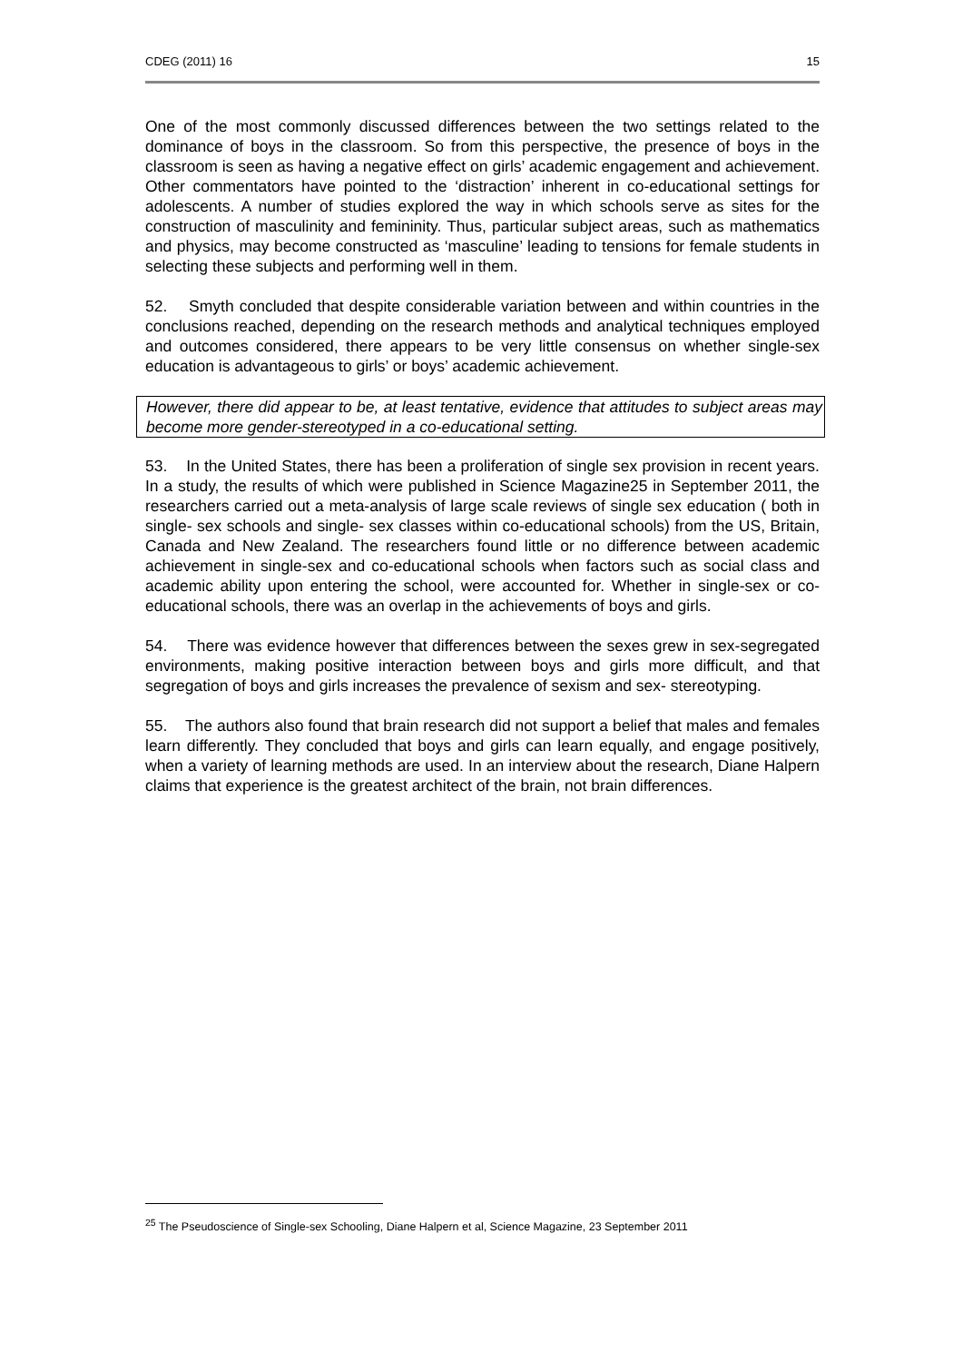CDEG (2011) 16 15
One of the most commonly discussed differences between the two settings related to the dominance of boys in the classroom. So from this perspective, the presence of boys in the classroom is seen as having a negative effect on girls’ academic engagement and achievement. Other commentators have pointed to the ‘distraction’ inherent in co-educational settings for adolescents. A number of studies explored the way in which schools serve as sites for the construction of masculinity and femininity. Thus, particular subject areas, such as mathematics and physics, may become constructed as ‘masculine’ leading to tensions for female students in selecting these subjects and performing well in them.
52. Smyth concluded that despite considerable variation between and within countries in the conclusions reached, depending on the research methods and analytical techniques employed and outcomes considered, there appears to be very little consensus on whether single-sex education is advantageous to girls’ or boys’ academic achievement.
However, there did appear to be, at least tentative, evidence that attitudes to subject areas may become more gender-stereotyped in a co-educational setting.
53. In the United States, there has been a proliferation of single sex provision in recent years. In a study, the results of which were published in Science Magazine25 in September 2011, the researchers carried out a meta-analysis of large scale reviews of single sex education ( both in single- sex schools and single- sex classes within co-educational schools) from the US, Britain, Canada and New Zealand. The researchers found little or no difference between academic achievement in single-sex and co-educational schools when factors such as social class and academic ability upon entering the school, were accounted for. Whether in single-sex or co-educational schools, there was an overlap in the achievements of boys and girls.
54. There was evidence however that differences between the sexes grew in sex-segregated environments, making positive interaction between boys and girls more difficult, and that segregation of boys and girls increases the prevalence of sexism and sex- stereotyping.
55. The authors also found that brain research did not support a belief that males and females learn differently. They concluded that boys and girls can learn equally, and engage positively, when a variety of learning methods are used. In an interview about the research, Diane Halpern claims that experience is the greatest architect of the brain, not brain differences.
<sup>25</sup> The Pseudoscience of Single-sex Schooling, Diane Halpern et al, Science Magazine, 23 September 2011